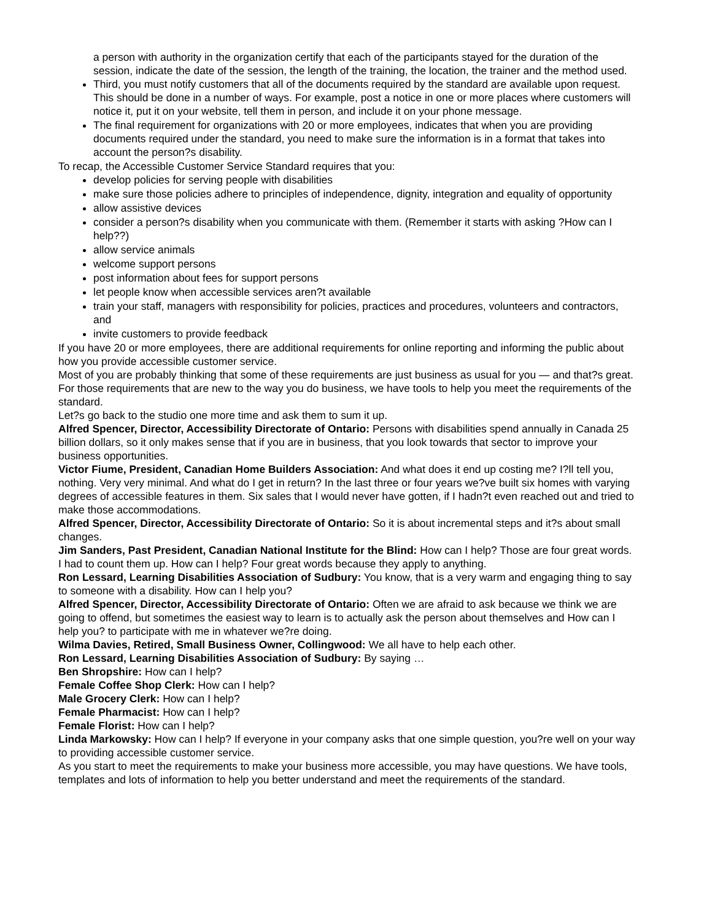a person with authority in the organization certify that each of the participants stayed for the duration of the session, indicate the date of the session, the length of the training, the location, the trainer and the method used.
Third, you must notify customers that all of the documents required by the standard are available upon request. This should be done in a number of ways. For example, post a notice in one or more places where customers will notice it, put it on your website, tell them in person, and include it on your phone message.
The final requirement for organizations with 20 or more employees, indicates that when you are providing documents required under the standard, you need to make sure the information is in a format that takes into account the person?s disability.
To recap, the Accessible Customer Service Standard requires that you:
develop policies for serving people with disabilities
make sure those policies adhere to principles of independence, dignity, integration and equality of opportunity
allow assistive devices
consider a person?s disability when you communicate with them. (Remember it starts with asking ?How can I help??)
allow service animals
welcome support persons
post information about fees for support persons
let people know when accessible services aren?t available
train your staff, managers with responsibility for policies, practices and procedures, volunteers and contractors, and
invite customers to provide feedback
If you have 20 or more employees, there are additional requirements for online reporting and informing the public about how you provide accessible customer service.
Most of you are probably thinking that some of these requirements are just business as usual for you — and that?s great. For those requirements that are new to the way you do business, we have tools to help you meet the requirements of the standard.
Let?s go back to the studio one more time and ask them to sum it up.
Alfred Spencer, Director, Accessibility Directorate of Ontario: Persons with disabilities spend annually in Canada 25 billion dollars, so it only makes sense that if you are in business, that you look towards that sector to improve your business opportunities.
Victor Fiume, President, Canadian Home Builders Association: And what does it end up costing me? I?ll tell you, nothing. Very very minimal. And what do I get in return? In the last three or four years we?ve built six homes with varying degrees of accessible features in them. Six sales that I would never have gotten, if I hadn?t even reached out and tried to make those accommodations.
Alfred Spencer, Director, Accessibility Directorate of Ontario: So it is about incremental steps and it?s about small changes.
Jim Sanders, Past President, Canadian National Institute for the Blind: How can I help? Those are four great words. I had to count them up. How can I help? Four great words because they apply to anything.
Ron Lessard, Learning Disabilities Association of Sudbury: You know, that is a very warm and engaging thing to say to someone with a disability. How can I help you?
Alfred Spencer, Director, Accessibility Directorate of Ontario: Often we are afraid to ask because we think we are going to offend, but sometimes the easiest way to learn is to actually ask the person about themselves and How can I help you? to participate with me in whatever we?re doing.
Wilma Davies, Retired, Small Business Owner, Collingwood: We all have to help each other.
Ron Lessard, Learning Disabilities Association of Sudbury: By saying …
Ben Shropshire: How can I help?
Female Coffee Shop Clerk: How can I help?
Male Grocery Clerk: How can I help?
Female Pharmacist: How can I help?
Female Florist: How can I help?
Linda Markowsky: How can I help? If everyone in your company asks that one simple question, you?re well on your way to providing accessible customer service.
As you start to meet the requirements to make your business more accessible, you may have questions. We have tools, templates and lots of information to help you better understand and meet the requirements of the standard.